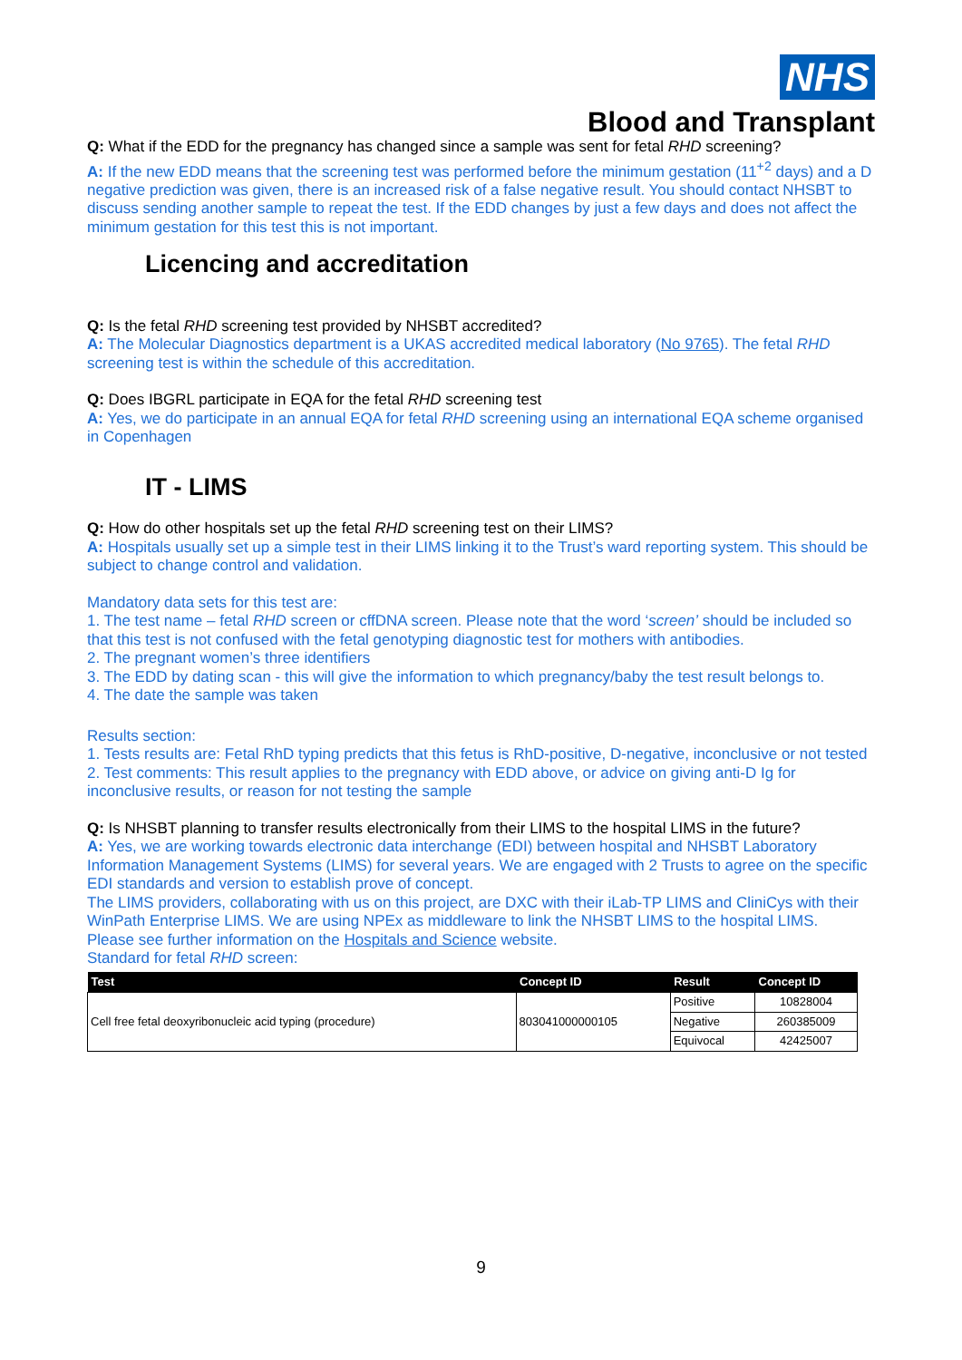NHS
Blood and Transplant
Q: What if the EDD for the pregnancy has changed since a sample was sent for fetal RHD screening?
A: If the new EDD means that the screening test was performed before the minimum gestation (11<sup>+2</sup> days) and a D negative prediction was given, there is an increased risk of a false negative result. You should contact NHSBT to discuss sending another sample to repeat the test. If the EDD changes by just a few days and does not affect the minimum gestation for this test this is not important.
Licencing and accreditation
Q: Is the fetal RHD screening test provided by NHSBT accredited?
A: The Molecular Diagnostics department is a UKAS accredited medical laboratory (No 9765). The fetal RHD screening test is within the schedule of this accreditation.
Q: Does IBGRL participate in EQA for the fetal RHD screening test
A: Yes, we do participate in an annual EQA for fetal RHD screening using an international EQA scheme organised in Copenhagen
IT - LIMS
Q: How do other hospitals set up the fetal RHD screening test on their LIMS?
A: Hospitals usually set up a simple test in their LIMS linking it to the Trust’s ward reporting system. This should be subject to change control and validation.
Mandatory data sets for this test are:
1. The test name – fetal RHD screen or cffDNA screen. Please note that the word ‘screen’ should be included so that this test is not confused with the fetal genotyping diagnostic test for mothers with antibodies.
2. The pregnant women’s three identifiers
3. The EDD by dating scan - this will give the information to which pregnancy/baby the test result belongs to.
4. The date the sample was taken
Results section:
1. Tests results are: Fetal RhD typing predicts that this fetus is RhD-positive, D-negative, inconclusive or not tested
2. Test comments: This result applies to the pregnancy with EDD above, or advice on giving anti-D Ig for inconclusive results, or reason for not testing the sample
Q: Is NHSBT planning to transfer results electronically from their LIMS to the hospital LIMS in the future?
A: Yes, we are working towards electronic data interchange (EDI) between hospital and NHSBT Laboratory Information Management Systems (LIMS) for several years. We are engaged with 2 Trusts to agree on the specific EDI standards and version to establish prove of concept.
The LIMS providers, collaborating with us on this project, are DXC with their iLab-TP LIMS and CliniCys with their WinPath Enterprise LIMS. We are using NPEx as middleware to link the NHSBT LIMS to the hospital LIMS.
Please see further information on the Hospitals and Science website.
Standard for fetal RHD screen:
| Test | Concept ID | Result | Concept ID |
| --- | --- | --- | --- |
| Cell free fetal deoxyribonucleic acid typing (procedure) | 803041000000105 | Positive | 10828004 |
| | | Negative | 260385009 |
| | | Equivocal | 42425007 |
9